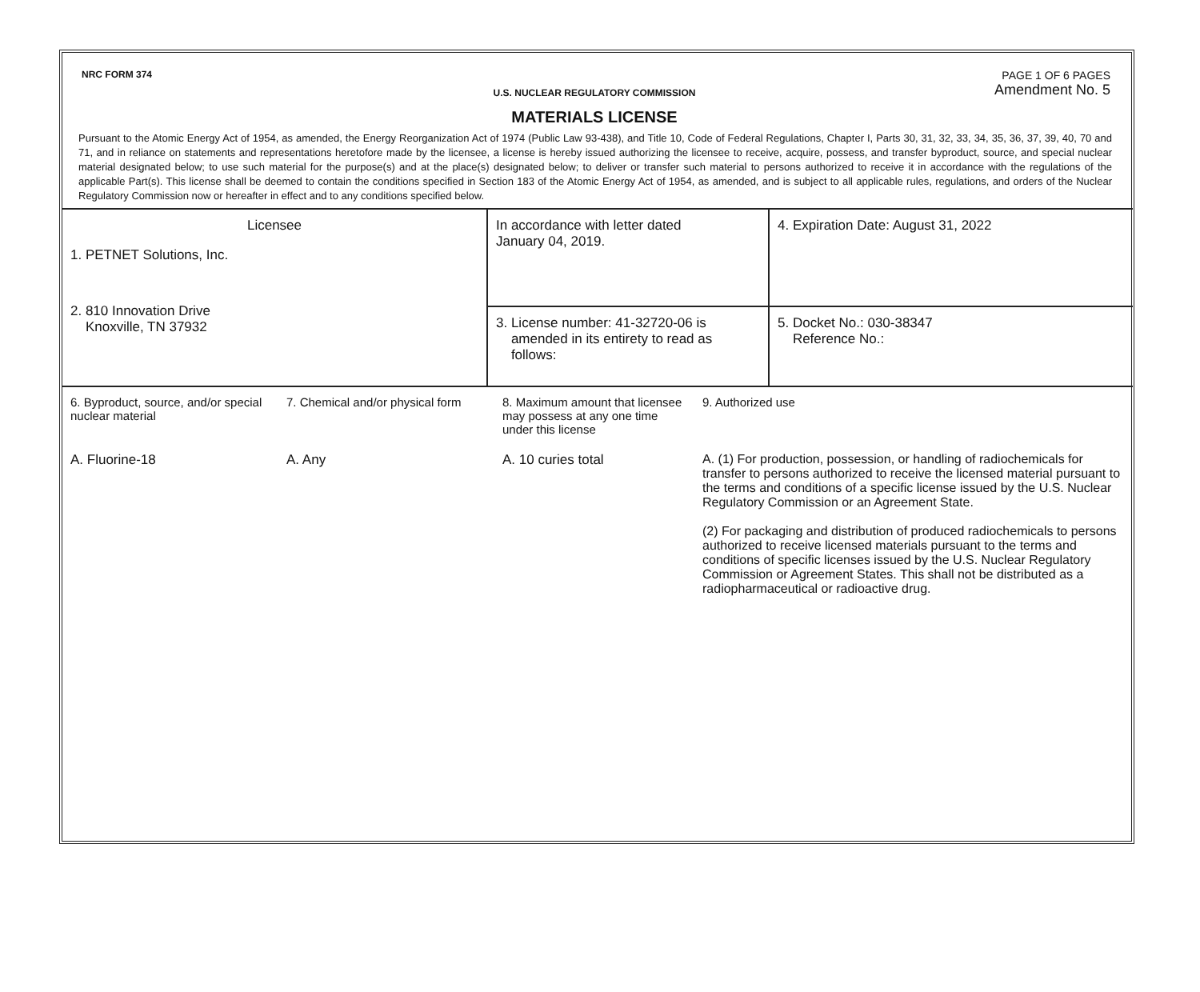NRC FORM 374
PAGE 1 OF 6 PAGES
Amendment No. 5
U.S. NUCLEAR REGULATORY COMMISSION
MATERIALS LICENSE
Pursuant to the Atomic Energy Act of 1954, as amended, the Energy Reorganization Act of 1974 (Public Law 93-438), and Title 10, Code of Federal Regulations, Chapter I, Parts 30, 31, 32, 33, 34, 35, 36, 37, 39, 40, 70 and 71, and in reliance on statements and representations heretofore made by the licensee, a license is hereby issued authorizing the licensee to receive, acquire, possess, and transfer byproduct, source, and special nuclear material designated below; to use such material for the purpose(s) and at the place(s) designated below; to deliver or transfer such material to persons authorized to receive it in accordance with the regulations of the applicable Part(s). This license shall be deemed to contain the conditions specified in Section 183 of the Atomic Energy Act of 1954, as amended, and is subject to all applicable rules, regulations, and orders of the Nuclear Regulatory Commission now or hereafter in effect and to any conditions specified below.
| Licensee 1. PETNET Solutions, Inc. 2. 810 Innovation Drive Knoxville, TN 37932 | In accordance with letter dated January 04, 2019. | 4. Expiration Date: August 31, 2022 |
| | 3. License number: 41-32720-06 is amended in its entirety to read as follows: | 5. Docket No.: 030-38347 Reference No.: |
| 6. Byproduct, source, and/or special nuclear material | 7. Chemical and/or physical form | 8. Maximum amount that licensee may possess at any one time under this license | 9. Authorized use |
| A. Fluorine-18 | A. Any | A. 10 curies total | A. (1) For production, possession, or handling of radiochemicals for transfer to persons authorized to receive the licensed material pursuant to the terms and conditions of a specific license issued by the U.S. Nuclear Regulatory Commission or an Agreement State. (2) For packaging and distribution of produced radiochemicals to persons authorized to receive licensed materials pursuant to the terms and conditions of specific licenses issued by the U.S. Nuclear Regulatory Commission or Agreement States. This shall not be distributed as a radiopharmaceutical or radioactive drug. |